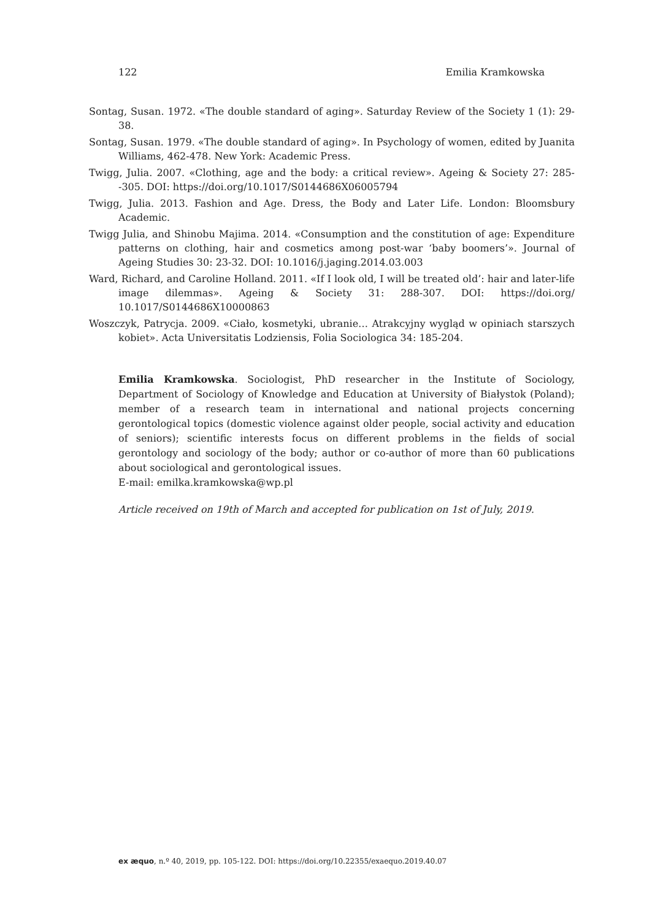122 Emilia Kramkowska
Sontag, Susan. 1972. «The double standard of aging». Saturday Review of the Society 1 (1): 29-38.
Sontag, Susan. 1979. «The double standard of aging». In Psychology of women, edited by Juanita Williams, 462-478. New York: Academic Press.
Twigg, Julia. 2007. «Clothing, age and the body: a critical review». Ageing & Society 27: 285--305. DOI: https://doi.org/10.1017/S0144686X06005794
Twigg, Julia. 2013. Fashion and Age. Dress, the Body and Later Life. London: Bloomsbury Academic.
Twigg Julia, and Shinobu Majima. 2014. «Consumption and the constitution of age: Expenditure patterns on clothing, hair and cosmetics among post-war ‘baby boomers’». Journal of Ageing Studies 30: 23-32. DOI: 10.1016/j.jaging.2014.03.003
Ward, Richard, and Caroline Holland. 2011. «If I look old, I will be treated old’: hair and later-life image dilemmas». Ageing & Society 31: 288-307. DOI: https://doi.org/ 10.1017/S0144686X10000863
Woszczyk, Patrycja. 2009. «Ciało, kosmetyki, ubranie… Atrakcyjny wygląd w opiniach starszych kobiet». Acta Universitatis Lodziensis, Folia Sociologica 34: 185-204.
Emilia Kramkowska. Sociologist, PhD researcher in the Institute of Sociology, Department of Sociology of Knowledge and Education at University of Białystok (Poland); member of a research team in international and national projects concerning gerontological topics (domestic violence against older people, social activity and education of seniors); scientific interests focus on different problems in the fields of social gerontology and sociology of the body; author or co-author of more than 60 publications about sociological and gerontological issues.
E-mail: emilka.kramkowska@wp.pl
Article received on 19th of March and accepted for publication on 1st of July, 2019.
ex æquo, n.º 40, 2019, pp. 105-122. DOI: https://doi.org/10.22355/exaequo.2019.40.07